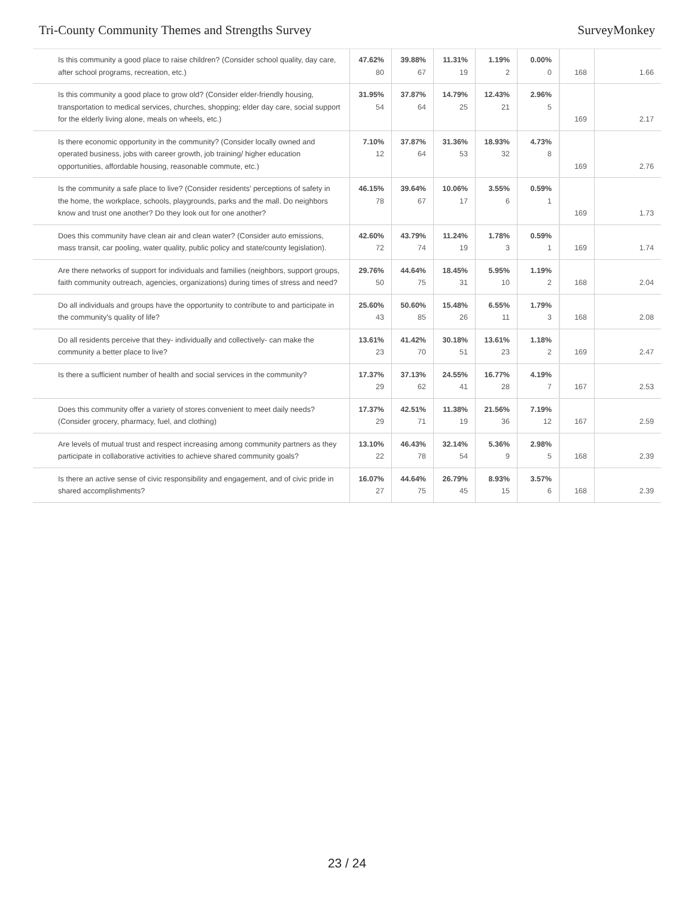Tri-County Community Themes and Strengths Survey SurveyMonkey
| Is this community a good place to raise children? (Consider school quality, day care, after school programs, recreation, etc.) | 47.62% 80 | 39.88% 67 | 11.31% 19 | 1.19% 2 | 0.00% 0 | 168 | 1.66 |
| Is this community a good place to grow old? (Consider elder-friendly housing, transportation to medical services, churches, shopping; elder day care, social support for the elderly living alone, meals on wheels, etc.) | 31.95% 54 | 37.87% 64 | 14.79% 25 | 12.43% 21 | 2.96% 5 | 169 | 2.17 |
| Is there economic opportunity in the community? (Consider locally owned and operated business, jobs with career growth, job training/ higher education opportunities, affordable housing, reasonable commute, etc.) | 7.10% 12 | 37.87% 64 | 31.36% 53 | 18.93% 32 | 4.73% 8 | 169 | 2.76 |
| Is the community a safe place to live? (Consider residents' perceptions of safety in the home, the workplace, schools, playgrounds, parks and the mall. Do neighbors know and trust one another? Do they look out for one another? | 46.15% 78 | 39.64% 67 | 10.06% 17 | 3.55% 6 | 0.59% 1 | 169 | 1.73 |
| Does this community have clean air and clean water? (Consider auto emissions, mass transit, car pooling, water quality, public policy and state/county legislation). | 42.60% 72 | 43.79% 74 | 11.24% 19 | 1.78% 3 | 0.59% 1 | 169 | 1.74 |
| Are there networks of support for individuals and families (neighbors, support groups, faith community outreach, agencies, organizations) during times of stress and need? | 29.76% 50 | 44.64% 75 | 18.45% 31 | 5.95% 10 | 1.19% 2 | 168 | 2.04 |
| Do all individuals and groups have the opportunity to contribute to and participate in the community's quality of life? | 25.60% 43 | 50.60% 85 | 15.48% 26 | 6.55% 11 | 1.79% 3 | 168 | 2.08 |
| Do all residents perceive that they- individually and collectively- can make the community a better place to live? | 13.61% 23 | 41.42% 70 | 30.18% 51 | 13.61% 23 | 1.18% 2 | 169 | 2.47 |
| Is there a sufficient number of health and social services in the community? | 17.37% 29 | 37.13% 62 | 24.55% 41 | 16.77% 28 | 4.19% 7 | 167 | 2.53 |
| Does this community offer a variety of stores convenient to meet daily needs? (Consider grocery, pharmacy, fuel, and clothing) | 17.37% 29 | 42.51% 71 | 11.38% 19 | 21.56% 36 | 7.19% 12 | 167 | 2.59 |
| Are levels of mutual trust and respect increasing among community partners as they participate in collaborative activities to achieve shared community goals? | 13.10% 22 | 46.43% 78 | 32.14% 54 | 5.36% 9 | 2.98% 5 | 168 | 2.39 |
| Is there an active sense of civic responsibility and engagement, and of civic pride in shared accomplishments? | 16.07% 27 | 44.64% 75 | 26.79% 45 | 8.93% 15 | 3.57% 6 | 168 | 2.39 |
23 / 24